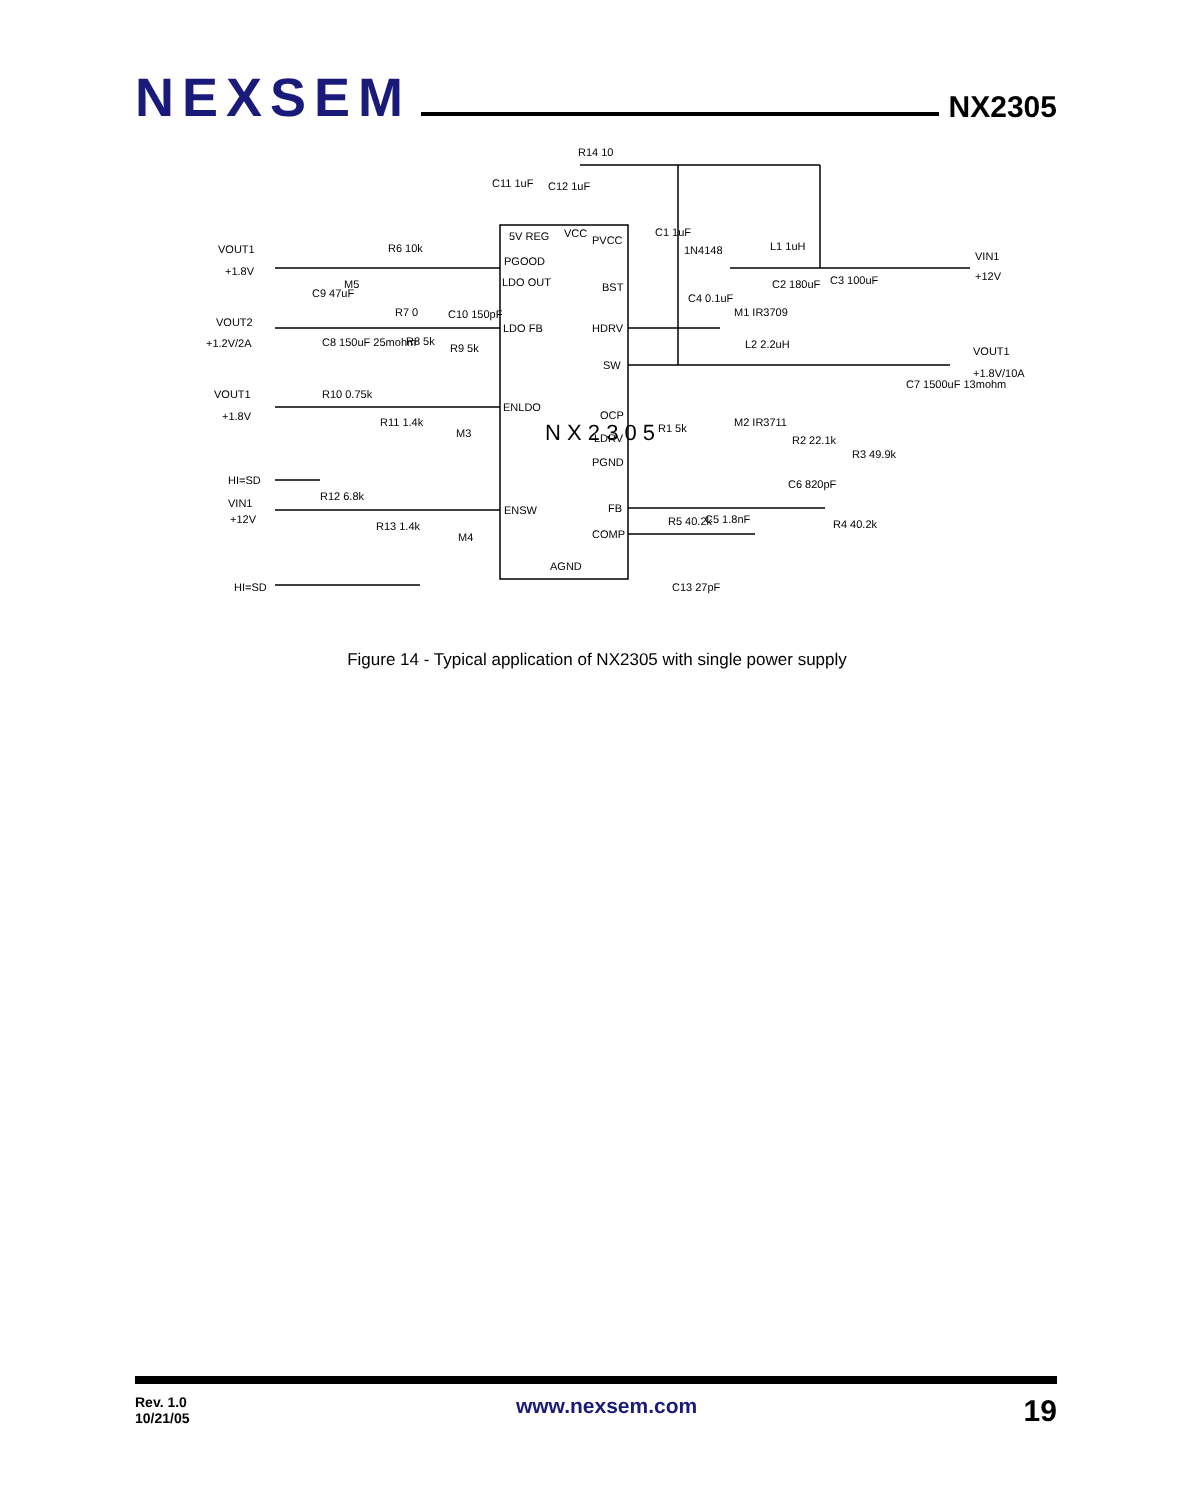NEXSEM
NX2305
5V REG
VCC
PVCC
PGOOD
LDO OUT
BST
LDO FB
HDRV
SW
ENLDO
OCP
LDRV
PGND
ENSW
FB
COMP
AGND
N X 2 3 0 5
R14 10
C11 1uF
C12 1uF
VOUT1
+1.8V
R6 10k
C9 47uF
M5
R7 0
C10 150pF
VOUT2
+1.2V/2A
C8 150uF 25mohm
R8 5k
R9 5k
VOUT1
+1.8V
R10 0.75k
R11 1.4k
M3
HI=SD
VIN1
+12V
R12 6.8k
R13 1.4k
M4
HI=SD
C1 1uF
1N4148
L1 1uH
C4 0.1uF
M1 IR3709
C2 180uF
C3 100uF
VIN1
+12V
L2 2.2uH
VOUT1
+1.8V/10A
C7 1500uF 13mohm
R1 5k
M2 IR3711
R2 22.1k
R3 49.9k
C6 820pF
R4 40.2k
R5 40.2k
C5 1.8nF
C13 27pF
Figure 14 - Typical application of NX2305 with single power supply
Rev. 1.0
10/21/05
www.nexsem.com
19